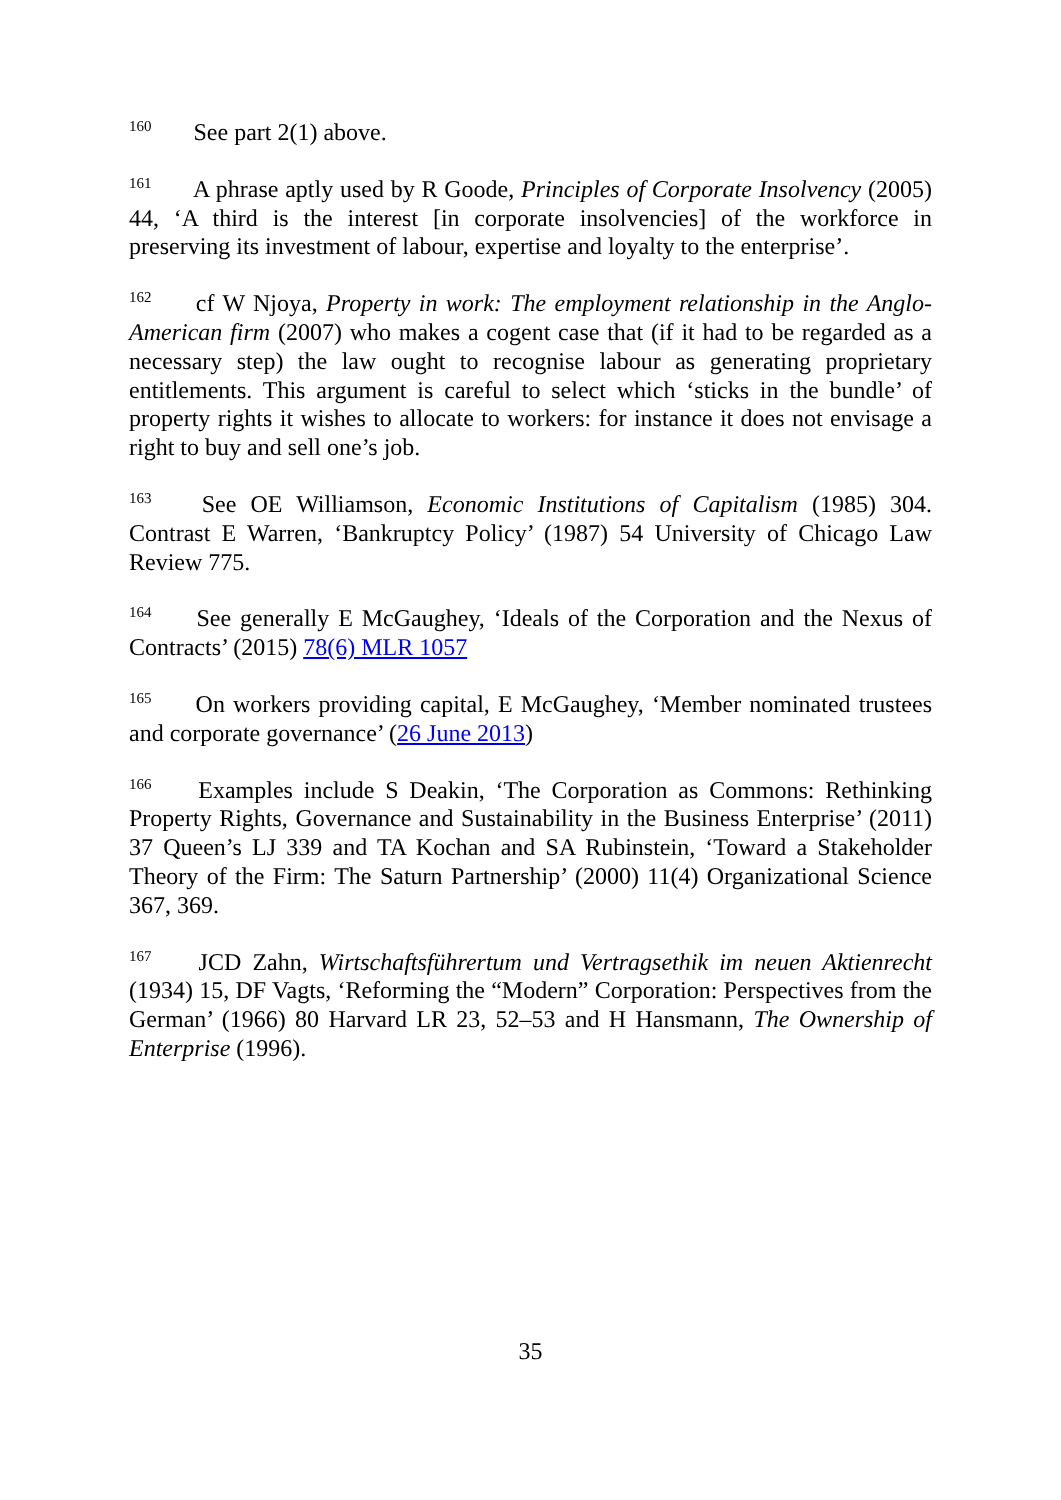<sup>160</sup> See part 2(1) above.
<sup>161</sup> A phrase aptly used by R Goode, Principles of Corporate Insolvency (2005) 44, ‘A third is the interest [in corporate insolvencies] of the workforce in preserving its investment of labour, expertise and loyalty to the enterprise’.
<sup>162</sup> cf W Njoya, Property in work: The employment relationship in the Anglo-American firm (2007) who makes a cogent case that (if it had to be regarded as a necessary step) the law ought to recognise labour as generating proprietary entitlements. This argument is careful to select which ‘sticks in the bundle’ of property rights it wishes to allocate to workers: for instance it does not envisage a right to buy and sell one’s job.
<sup>163</sup> See OE Williamson, Economic Institutions of Capitalism (1985) 304. Contrast E Warren, ‘Bankruptcy Policy’ (1987) 54 University of Chicago Law Review 775.
<sup>164</sup> See generally E McGaughey, ‘Ideals of the Corporation and the Nexus of Contracts’ (2015) 78(6) MLR 1057
<sup>165</sup> On workers providing capital, E McGaughey, ‘Member nominated trustees and corporate governance’ (26 June 2013)
<sup>166</sup> Examples include S Deakin, ‘The Corporation as Commons: Rethinking Property Rights, Governance and Sustainability in the Business Enterprise’ (2011) 37 Queen’s LJ 339 and TA Kochan and SA Rubinstein, ‘Toward a Stakeholder Theory of the Firm: The Saturn Partnership’ (2000) 11(4) Organizational Science 367, 369.
<sup>167</sup> JCD Zahn, Wirtschaftsführertum und Vertragsethik im neuen Aktienrecht (1934) 15, DF Vagts, ‘Reforming the “Modern” Corporation: Perspectives from the German’ (1966) 80 Harvard LR 23, 52–53 and H Hansmann, The Ownership of Enterprise (1996).
35